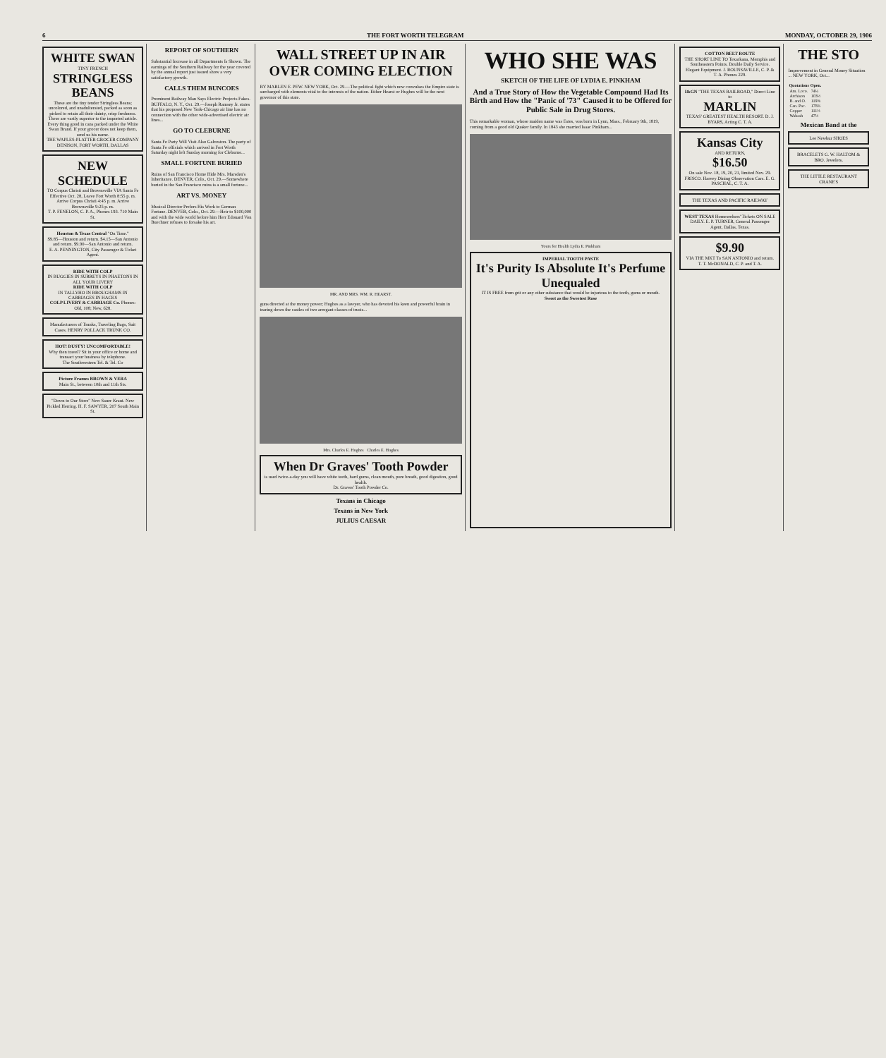6 THE FORT WORTH TELEGRAM MONDAY, OCTOBER 29, 1906
WHITE SWAN
TINY FRENCH
STRINGLESS BEANS
These are the tiny tender Stringless Beans; uncolored, and unadulterated, packed as soon as picked to retain all their dainty, crisp freshness. These are vastly superior to the imported article. Every thing good in cans packed under the White Swan Brand. If your grocer does not keep them, send us his name.
THE WAPLES-PLATTER GROCER COMPANY
DENISON, FORT WORTH, DALLAS
NEW SCHEDULE
TO Corpus Christi and Brownsville VIA Santa Fe
Effective Oct. 28, Leave Fort Worth 8:55 p. m. Arrive Corpus Christi 4:45 p. m. Arrive Brownsville 9:25 p. m.
T. P. FENELON, C. P. A., Phones 193. 710 Main St.
Houston & Texas Central "On Time."
$9.85—Houston and return. $4.15—San Antonio and return. $9.90—San Antonio and return.
E. A. PENNINGTON, City Passenger & Ticket Agent.
RIDE WITH COLP
IN BUGGIES IN SURREYS IN PHAETONS IN ALL YOUR LIVERY
RIDE WITH COLP
IN TALLYHO IN BROUGHAMS IN CARRIAGES IN HACKS
COLP LIVERY & CARRIAGE Co. Phones: Old, 108; New, 628.
Manufacturers of Trunks, Traveling Bags, Suit Cases. HENRY POLLACK TRUNK CO.
HOT! DUSTY! UNCOMFORTABLE!
Why then travel? Sit in your office or home and transact your business by telephone.
The Southwestern Tel. & Tel. Co
Picture Frames BROWN & VERA
Main St., between 10th and 11th Sts.
"Down to Our Store" New Sauer Kraut. New Pickled Herring. H. F. SAWYER, 207 South Main St.
REPORT OF SOUTHERN
Substantial Increase in all Departments Is Shown. The earnings of the Southern Railway for the year covered by the annual report just issued show a very satisfactory growth.
CALLS THEM BUNCOES
Prominent Railway Man Says Electric Projects Fakes. BUFFALO, N. Y., Oct. 29.—Joseph Ramsey Jr. states that his proposed New York-Chicago air line has no connection with the other wide-advertised electric air lines...
GO TO CLEBURNE
Santa Fe Party Will Visit Also Galveston. The party of Santa Fe officials which arrived in Fort Worth Saturday night left Sunday morning for Cleburne...
SMALL FORTUNE BURIED
Ruins of San Francisco Home Hide Mrs. Marsden's Inheritance. DENVER, Colo., Oct. 29.—Somewhere buried in the San Francisco ruins is a small fortune...
ART VS. MONEY
Musical Director Prefers His Work to German Fortune. DENVER, Colo., Oct. 29.—Heir to $100,000 and with the wide world before him Herr Edouard Von Buechner refuses to forsake his art.
WALL STREET UP IN AIR OVER COMING ELECTION
BY MARLEN E. PEW. NEW YORK, Oct. 29.—The political fight which now convulses the Empire state is surcharged with elements vital to the interests of the nation. Either Hearst or Hughes will be the next governor of this state.
MR. AND MRS. WM. R. HEARST.
guns directed at the money power; Hughes as a lawyer, who has devoted his keen and powerful brain in tearing down the castles of two arrogant classes of trusts...
Mrs. Charles E. Hughes Charles E. Hughes
When Dr Graves' Tooth Powder
is used twice-a-day you will have white teeth, hard gums, clean mouth, pure breath, good digestion, good health.
Dr. Graves' Tooth Powder Co.
Texans in Chicago
Texans in New York
JULIUS CAESAR
WHO SHE WAS
SKETCH OF THE LIFE OF LYDIA E. PINKHAM
And a True Story of How the Vegetable Compound Had Its Birth and How the "Panic of '73" Caused it to be Offered for Public Sale in Drug Stores.
This remarkable woman, whose maiden name was Estes, was born in Lynn, Mass., February 9th, 1819, coming from a good old Quaker family. In 1843 she married Isaac Pinkham...
Yours for Health Lydia E. Pinkham
IMPERIAL TOOTH PASTE
It's Purity Is Absolute It's Perfume Unequaled
IT IS FREE from grit or any other substance that would be injurious to the teeth, gums or mouth.
Sweet as the Sweetest Rose
COTTON BELT ROUTE
THE SHORT LINE TO Texarkana, Memphis and Southeastern Points. Double Daily Service. Elegant Equipment. J. ROUNSAVILLE, C. P. & T. A. Phones 229.
I&GN "THE TEXAS RAILROAD," Direct Line to
MARLIN
TEXAS' GREATEST HEALTH RESORT. D. J. BYARS, Acting C. T. A.
Kansas City
AND RETURN,
$16.50
On sale Nov. 18, 19, 20, 21, limited Nov. 29. FRISCO. Harvey Dining Observation Cars. E. G. PASCHAL, C. T. A.
THE TEXAS AND PACIFIC RAILWAY
WEST TEXAS Homeseekers' Tickets ON SALE DAILY. E. P. TURNER, General Passenger Agent, Dallas, Texas.
$9.90
VIA THE MKT To SAN ANTONIO and return. T. T. McDONALD, C. P. and T. A.
THE STO
Improvement in General Money Situation ... NEW YORK, Oct...
| Quotations | Open. |
| --- | --- |
| Am. Loco. | 74¼ |
| Atchison | 103½ |
| B. and O. | 119⅝ |
| Can. Pac. | 178¾ |
| Copper | 111½ |
| Wabash | 47½ |
Mexican Band at the
Lee Newbur SHOES
BRACELETS G. W. HALTOM & BRO. Jewelers.
THE LITTLE RESTAURANT CRANE'S